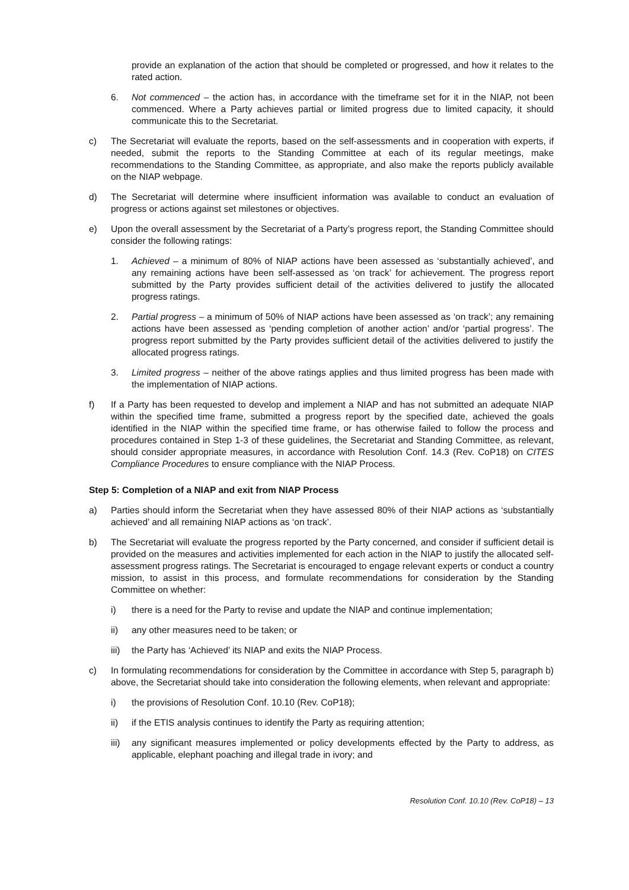provide an explanation of the action that should be completed or progressed, and how it relates to the rated action.
6. Not commenced – the action has, in accordance with the timeframe set for it in the NIAP, not been commenced. Where a Party achieves partial or limited progress due to limited capacity, it should communicate this to the Secretariat.
c) The Secretariat will evaluate the reports, based on the self-assessments and in cooperation with experts, if needed, submit the reports to the Standing Committee at each of its regular meetings, make recommendations to the Standing Committee, as appropriate, and also make the reports publicly available on the NIAP webpage.
d) The Secretariat will determine where insufficient information was available to conduct an evaluation of progress or actions against set milestones or objectives.
e) Upon the overall assessment by the Secretariat of a Party’s progress report, the Standing Committee should consider the following ratings:
1. Achieved – a minimum of 80% of NIAP actions have been assessed as ‘substantially achieved’, and any remaining actions have been self-assessed as ‘on track’ for achievement. The progress report submitted by the Party provides sufficient detail of the activities delivered to justify the allocated progress ratings.
2. Partial progress – a minimum of 50% of NIAP actions have been assessed as ‘on track’; any remaining actions have been assessed as ‘pending completion of another action’ and/or ‘partial progress’. The progress report submitted by the Party provides sufficient detail of the activities delivered to justify the allocated progress ratings.
3. Limited progress – neither of the above ratings applies and thus limited progress has been made with the implementation of NIAP actions.
f) If a Party has been requested to develop and implement a NIAP and has not submitted an adequate NIAP within the specified time frame, submitted a progress report by the specified date, achieved the goals identified in the NIAP within the specified time frame, or has otherwise failed to follow the process and procedures contained in Step 1-3 of these guidelines, the Secretariat and Standing Committee, as relevant, should consider appropriate measures, in accordance with Resolution Conf. 14.3 (Rev. CoP18) on CITES Compliance Procedures to ensure compliance with the NIAP Process.
Step 5: Completion of a NIAP and exit from NIAP Process
a) Parties should inform the Secretariat when they have assessed 80% of their NIAP actions as ‘substantially achieved’ and all remaining NIAP actions as ‘on track’.
b) The Secretariat will evaluate the progress reported by the Party concerned, and consider if sufficient detail is provided on the measures and activities implemented for each action in the NIAP to justify the allocated self-assessment progress ratings. The Secretariat is encouraged to engage relevant experts or conduct a country mission, to assist in this process, and formulate recommendations for consideration by the Standing Committee on whether:
i) there is a need for the Party to revise and update the NIAP and continue implementation;
ii) any other measures need to be taken; or
iii) the Party has ‘Achieved’ its NIAP and exits the NIAP Process.
c) In formulating recommendations for consideration by the Committee in accordance with Step 5, paragraph b) above, the Secretariat should take into consideration the following elements, when relevant and appropriate:
i) the provisions of Resolution Conf. 10.10 (Rev. CoP18);
ii) if the ETIS analysis continues to identify the Party as requiring attention;
iii) any significant measures implemented or policy developments effected by the Party to address, as applicable, elephant poaching and illegal trade in ivory; and
Resolution Conf. 10.10 (Rev. CoP18) – 13